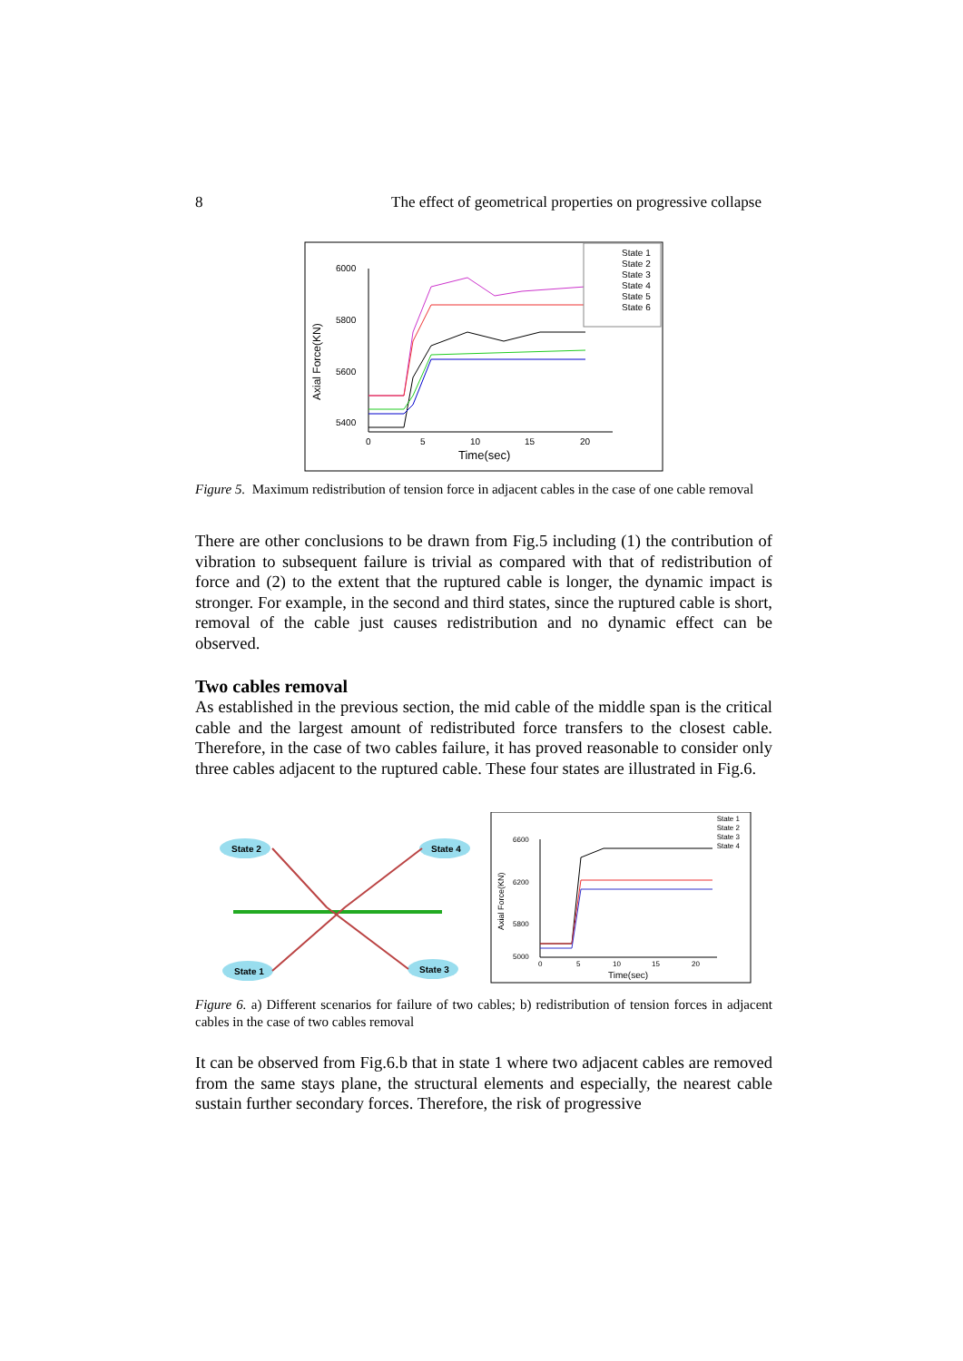8 The effect of geometrical properties on progressive collapse
6000
5800
5600
5400
0
5
10
15
20
Time(sec)
Axial Force(KN)
State 1
State 2
State 3
State 4
State 5
State 6
Figure 5. Maximum redistribution of tension force in adjacent cables in the case of one cable removal
There are other conclusions to be drawn from Fig.5 including (1) the contribution of vibration to subsequent failure is trivial as compared with that of redistribution of force and (2) to the extent that the ruptured cable is longer, the dynamic impact is stronger. For example, in the second and third states, since the ruptured cable is short, removal of the cable just causes redistribution and no dynamic effect can be observed.
Two cables removal
As established in the previous section, the mid cable of the middle span is the critical cable and the largest amount of redistributed force transfers to the closest cable. Therefore, in the case of two cables failure, it has proved reasonable to consider only three cables adjacent to the ruptured cable. These four states are illustrated in Fig.6.
State 2
State 4
State 1
State 3
6600
6200
5800
5000
0
5
10
15
20
State 1
State 2
State 3
State 4
Time(sec)
Axial Force(KN)
Figure 6. a) Different scenarios for failure of two cables; b) redistribution of tension forces in adjacent cables in the case of two cables removal
It can be observed from Fig.6.b that in state 1 where two adjacent cables are removed from the same stays plane, the structural elements and especially, the nearest cable sustain further secondary forces. Therefore, the risk of progressive